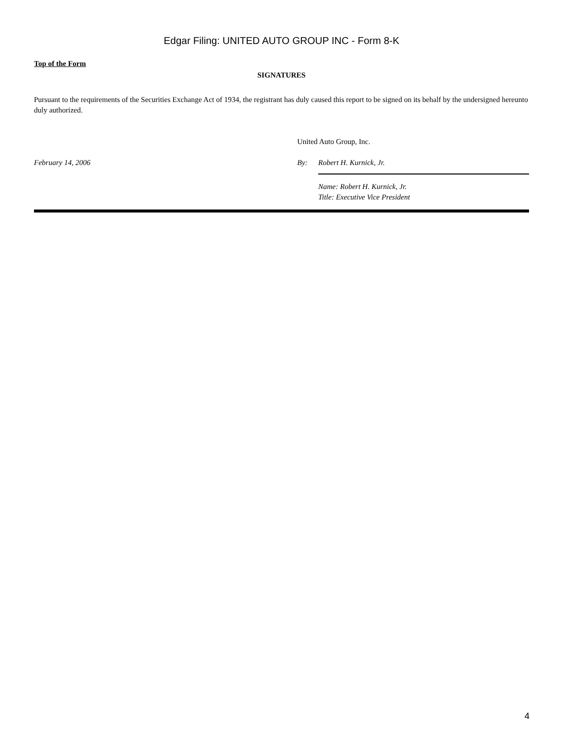Edgar Filing: UNITED AUTO GROUP INC - Form 8-K
Top of the Form
SIGNATURES
Pursuant to the requirements of the Securities Exchange Act of 1934, the registrant has duly caused this report to be signed on its behalf by the undersigned hereunto duly authorized.
| | United Auto Group, Inc. | |
| February 14, 2006 | By: | Robert H. Kurnick, Jr. |
| | | Name: Robert H. Kurnick, Jr. Title: Executive Vice President |
4